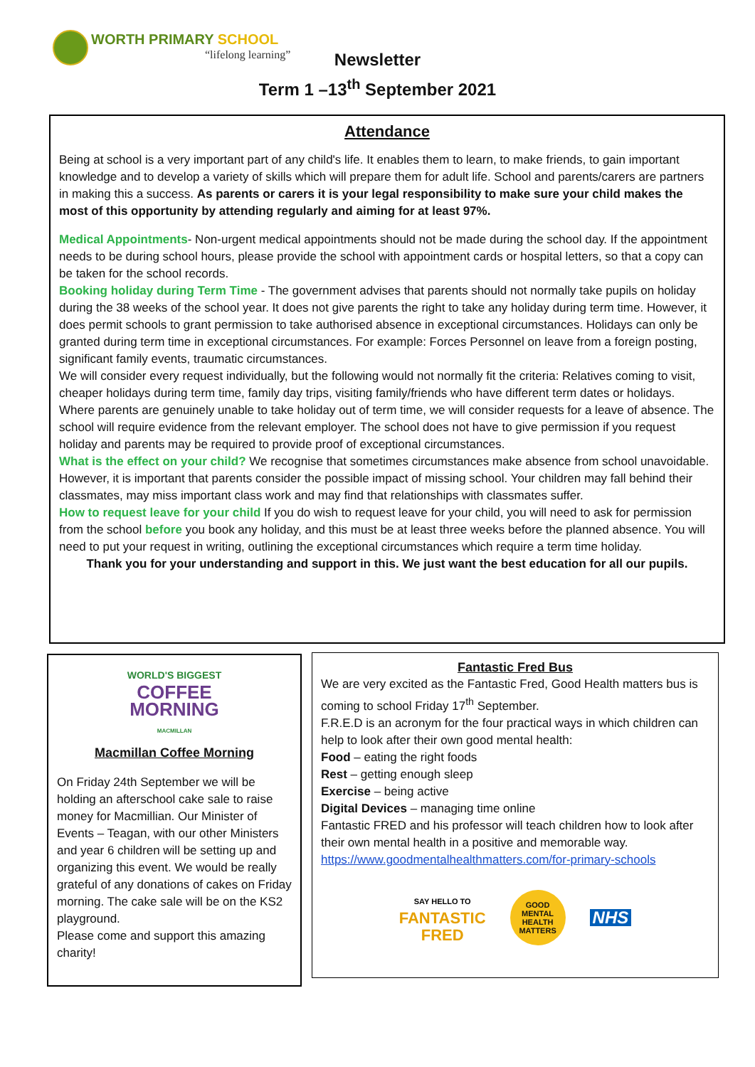WORTH PRIMARY SCHOOL
“lifelong learning”
Newsletter
Term 1 –13<sup>th</sup> September 2021
Attendance
Being at school is a very important part of any child's life. It enables them to learn, to make friends, to gain important knowledge and to develop a variety of skills which will prepare them for adult life. School and parents/carers are partners in making this a success. As parents or carers it is your legal responsibility to make sure your child makes the most of this opportunity by attending regularly and aiming for at least 97%.
Medical Appointments- Non-urgent medical appointments should not be made during the school day. If the appointment needs to be during school hours, please provide the school with appointment cards or hospital letters, so that a copy can be taken for the school records.
Booking holiday during Term Time - The government advises that parents should not normally take pupils on holiday during the 38 weeks of the school year. It does not give parents the right to take any holiday during term time. However, it does permit schools to grant permission to take authorised absence in exceptional circumstances. Holidays can only be granted during term time in exceptional circumstances. For example: Forces Personnel on leave from a foreign posting, significant family events, traumatic circumstances.
We will consider every request individually, but the following would not normally fit the criteria: Relatives coming to visit, cheaper holidays during term time, family day trips, visiting family/friends who have different term dates or holidays.
Where parents are genuinely unable to take holiday out of term time, we will consider requests for a leave of absence. The school will require evidence from the relevant employer. The school does not have to give permission if you request holiday and parents may be required to provide proof of exceptional circumstances.
What is the effect on your child? We recognise that sometimes circumstances make absence from school unavoidable. However, it is important that parents consider the possible impact of missing school. Your children may fall behind their classmates, may miss important class work and may find that relationships with classmates suffer.
How to request leave for your child If you do wish to request leave for your child, you will need to ask for permission from the school before you book any holiday, and this must be at least three weeks before the planned absence. You will need to put your request in writing, outlining the exceptional circumstances which require a term time holiday.
Thank you for your understanding and support in this. We just want the best education for all our pupils.
WORLD'S BIGGEST
COFFEE
MORNING
MACMILLAN
Macmillan Coffee Morning
On Friday 24th September we will be holding an afterschool cake sale to raise money for Macmillian. Our Minister of Events – Teagan, with our other Ministers and year 6 children will be setting up and organizing this event. We would be really grateful of any donations of cakes on Friday morning. The cake sale will be on the KS2 playground.
Please come and support this amazing charity!
Fantastic Fred Bus
We are very excited as the Fantastic Fred, Good Health matters bus is coming to school Friday 17<sup>th</sup> September.
F.R.E.D is an acronym for the four practical ways in which children can help to look after their own good mental health:
Food – eating the right foods
Rest – getting enough sleep
Exercise – being active
Digital Devices – managing time online
Fantastic FRED and his professor will teach children how to look after their own mental health in a positive and memorable way.
https://www.goodmentalhealthmatters.com/for-primary-schools
SAY HELLO TO
FANTASTIC
FRED
GOOD
MENTAL
HEALTH
MATTERS
NHS